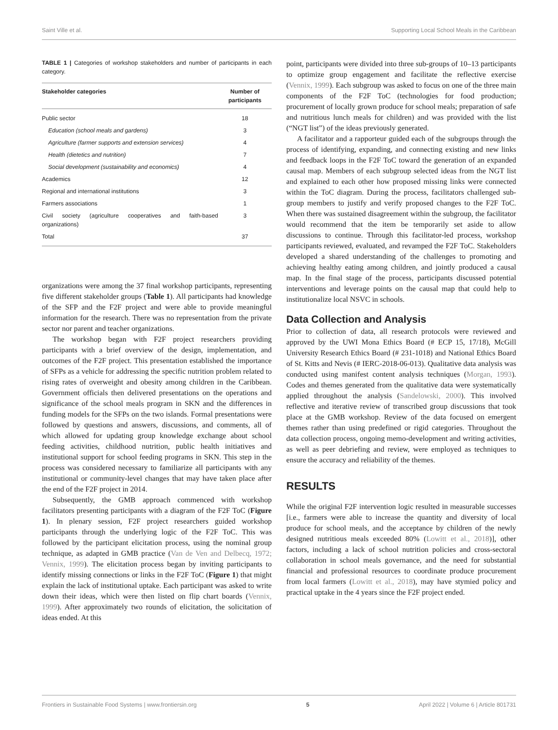Saint Ville et al. Supporting Local School Meals in the Caribbean
TABLE 1 | Categories of workshop stakeholders and number of participants in each category.
| Stakeholder categories | Number of participants |
| --- | --- |
| Public sector | 18 |
| Education (school meals and gardens) | 3 |
| Agriculture (farmer supports and extension services) | 4 |
| Health (dietetics and nutrition) | 7 |
| Social development (sustainability and economics) | 4 |
| Academics | 12 |
| Regional and international institutions | 3 |
| Farmers associations | 1 |
| Civil society (agriculture cooperatives and faith-based organizations) | 3 |
| Total | 37 |
organizations were among the 37 final workshop participants, representing five different stakeholder groups (Table 1). All participants had knowledge of the SFP and the F2F project and were able to provide meaningful information for the research. There was no representation from the private sector nor parent and teacher organizations.
The workshop began with F2F project researchers providing participants with a brief overview of the design, implementation, and outcomes of the F2F project. This presentation established the importance of SFPs as a vehicle for addressing the specific nutrition problem related to rising rates of overweight and obesity among children in the Caribbean. Government officials then delivered presentations on the operations and significance of the school meals program in SKN and the differences in funding models for the SFPs on the two islands. Formal presentations were followed by questions and answers, discussions, and comments, all of which allowed for updating group knowledge exchange about school feeding activities, childhood nutrition, public health initiatives and institutional support for school feeding programs in SKN. This step in the process was considered necessary to familiarize all participants with any institutional or community-level changes that may have taken place after the end of the F2F project in 2014.
Subsequently, the GMB approach commenced with workshop facilitators presenting participants with a diagram of the F2F ToC (Figure 1). In plenary session, F2F project researchers guided workshop participants through the underlying logic of the F2F ToC. This was followed by the participant elicitation process, using the nominal group technique, as adapted in GMB practice (Van de Ven and Delbecq, 1972; Vennix, 1999). The elicitation process began by inviting participants to identify missing connections or links in the F2F ToC (Figure 1) that might explain the lack of institutional uptake. Each participant was asked to write down their ideas, which were then listed on flip chart boards (Vennix, 1999). After approximately two rounds of elicitation, the solicitation of ideas ended. At this
point, participants were divided into three sub-groups of 10–13 participants to optimize group engagement and facilitate the reflective exercise (Vennix, 1999). Each subgroup was asked to focus on one of the three main components of the F2F ToC (technologies for food production; procurement of locally grown produce for school meals; preparation of safe and nutritious lunch meals for children) and was provided with the list (“NGT list”) of the ideas previously generated.
A facilitator and a rapporteur guided each of the subgroups through the process of identifying, expanding, and connecting existing and new links and feedback loops in the F2F ToC toward the generation of an expanded causal map. Members of each subgroup selected ideas from the NGT list and explained to each other how proposed missing links were connected within the ToC diagram. During the process, facilitators challenged sub-group members to justify and verify proposed changes to the F2F ToC. When there was sustained disagreement within the subgroup, the facilitator would recommend that the item be temporarily set aside to allow discussions to continue. Through this facilitator-led process, workshop participants reviewed, evaluated, and revamped the F2F ToC. Stakeholders developed a shared understanding of the challenges to promoting and achieving healthy eating among children, and jointly produced a causal map. In the final stage of the process, participants discussed potential interventions and leverage points on the causal map that could help to institutionalize local NSVC in schools.
Data Collection and Analysis
Prior to collection of data, all research protocols were reviewed and approved by the UWI Mona Ethics Board (# ECP 15, 17/18), McGill University Research Ethics Board (# 231-1018) and National Ethics Board of St. Kitts and Nevis (# IERC-2018-06-013). Qualitative data analysis was conducted using manifest content analysis techniques (Morgan, 1993). Codes and themes generated from the qualitative data were systematically applied throughout the analysis (Sandelowski, 2000). This involved reflective and iterative review of transcribed group discussions that took place at the GMB workshop. Review of the data focused on emergent themes rather than using predefined or rigid categories. Throughout the data collection process, ongoing memo-development and writing activities, as well as peer debriefing and review, were employed as techniques to ensure the accuracy and reliability of the themes.
RESULTS
While the original F2F intervention logic resulted in measurable successes [i.e., farmers were able to increase the quantity and diversity of local produce for school meals, and the acceptance by children of the newly designed nutritious meals exceeded 80% (Lowitt et al., 2018)], other factors, including a lack of school nutrition policies and cross-sectoral collaboration in school meals governance, and the need for substantial financial and professional resources to coordinate produce procurement from local farmers (Lowitt et al., 2018), may have stymied policy and practical uptake in the 4 years since the F2F project ended.
Frontiers in Sustainable Food Systems | www.frontiersin.org 5 April 2022 | Volume 6 | Article 801731